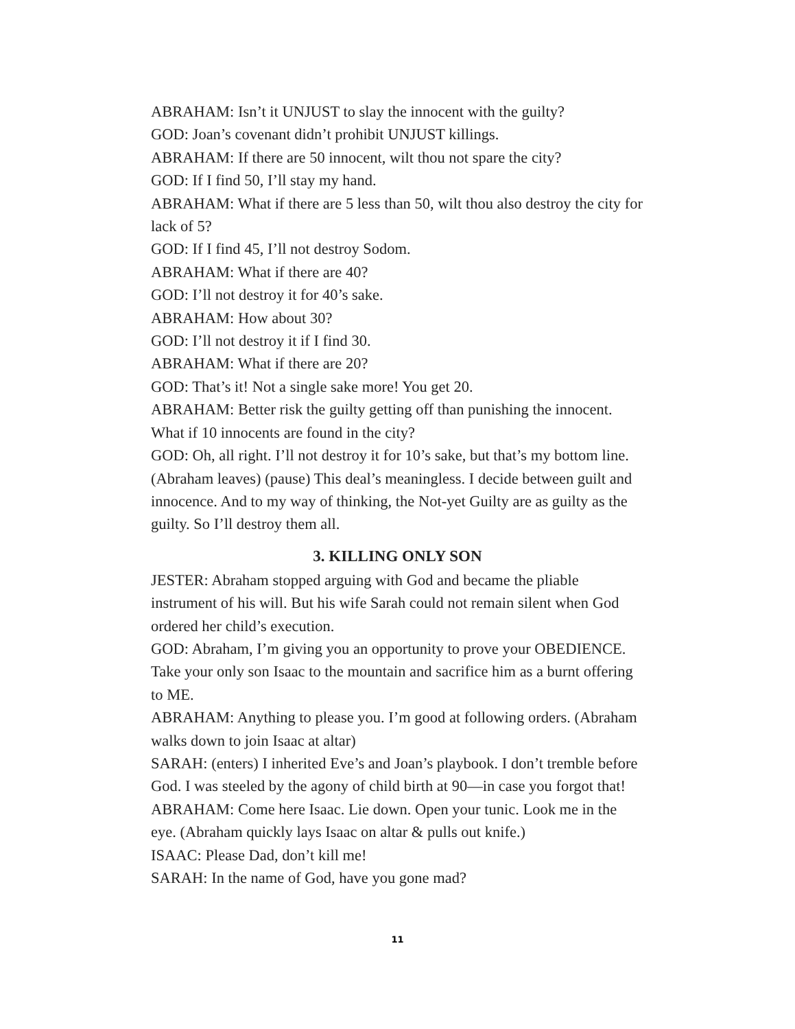ABRAHAM: Isn’t it UNJUST to slay the innocent with the guilty?
GOD: Joan’s covenant didn’t prohibit UNJUST killings.
ABRAHAM: If there are 50 innocent, wilt thou not spare the city?
GOD: If I find 50, I’ll stay my hand.
ABRAHAM: What if there are 5 less than 50, wilt thou also destroy the city for lack of 5?
GOD: If I find 45, I’ll not destroy Sodom.
ABRAHAM: What if there are 40?
GOD: I’ll not destroy it for 40’s sake.
ABRAHAM: How about 30?
GOD: I’ll not destroy it if I find 30.
ABRAHAM: What if there are 20?
GOD: That’s it! Not a single sake more! You get 20.
ABRAHAM: Better risk the guilty getting off than punishing the innocent. What if 10 innocents are found in the city?
GOD: Oh, all right. I’ll not destroy it for 10’s sake, but that’s my bottom line. (Abraham leaves) (pause) This deal’s meaningless. I decide between guilt and innocence. And to my way of thinking, the Not-yet Guilty are as guilty as the guilty. So I’ll destroy them all.
3. KILLING ONLY SON
JESTER: Abraham stopped arguing with God and became the pliable instrument of his will. But his wife Sarah could not remain silent when God ordered her child’s execution.
GOD: Abraham, I’m giving you an opportunity to prove your OBEDIENCE. Take your only son Isaac to the mountain and sacrifice him as a burnt offering to ME.
ABRAHAM: Anything to please you. I’m good at following orders. (Abraham walks down to join Isaac at altar)
SARAH: (enters) I inherited Eve’s and Joan’s playbook. I don’t tremble before God. I was steeled by the agony of child birth at 90—in case you forgot that!
ABRAHAM: Come here Isaac. Lie down. Open your tunic. Look me in the eye. (Abraham quickly lays Isaac on altar & pulls out knife.)
ISAAC: Please Dad, don’t kill me!
SARAH: In the name of God, have you gone mad?
11